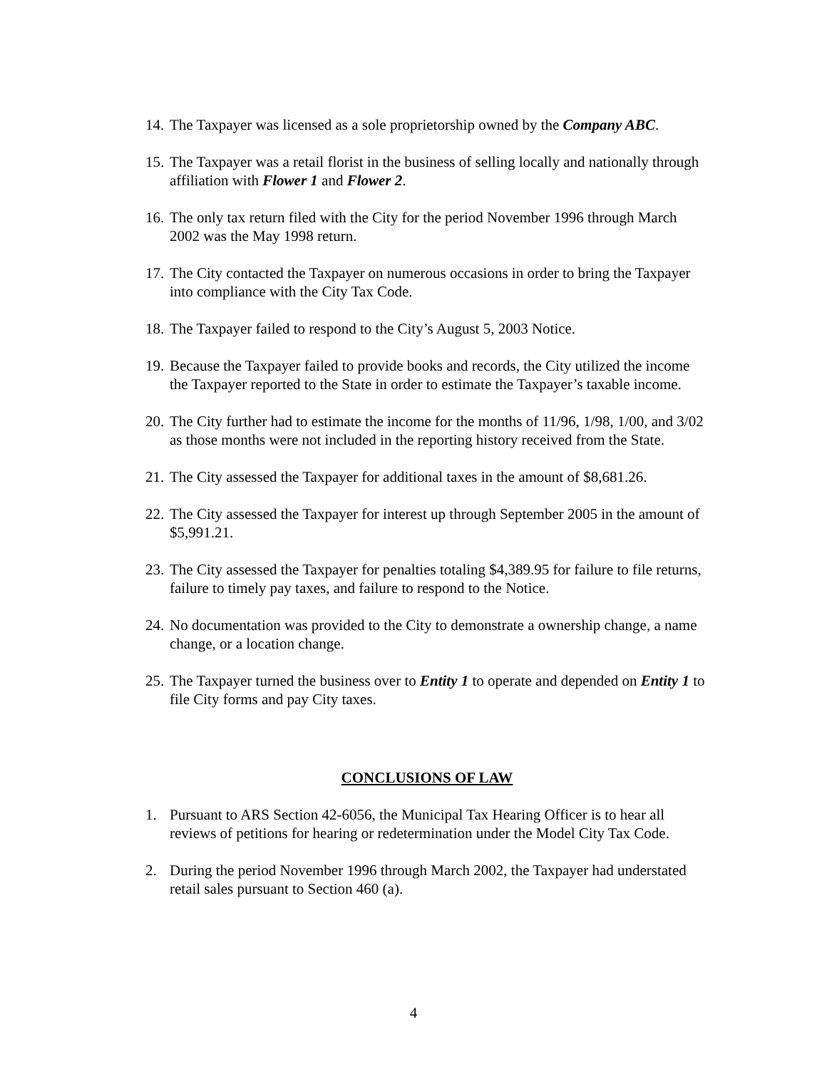14.
The Taxpayer was licensed as a sole proprietorship owned by the Company ABC.
15.
The Taxpayer was a retail florist in the business of selling locally and nationally through affiliation with Flower 1 and Flower 2.
16.
The only tax return filed with the City for the period November 1996 through March 2002 was the May 1998 return.
17.
The City contacted the Taxpayer on numerous occasions in order to bring the Taxpayer into compliance with the City Tax Code.
18.
The Taxpayer failed to respond to the City’s August 5, 2003 Notice.
19.
Because the Taxpayer failed to provide books and records, the City utilized the income the Taxpayer reported to the State in order to estimate the Taxpayer’s taxable income.
20.
The City further had to estimate the income for the months of 11/96, 1/98, 1/00, and 3/02 as those months were not included in the reporting history received from the State.
21.
The City assessed the Taxpayer for additional taxes in the amount of $8,681.26.
22.
The City assessed the Taxpayer for interest up through September 2005 in the amount of $5,991.21.
23.
The City assessed the Taxpayer for penalties totaling $4,389.95 for failure to file returns, failure to timely pay taxes, and failure to respond to the Notice.
24.
No documentation was provided to the City to demonstrate a ownership change, a name change, or a location change.
25.
The Taxpayer turned the business over to Entity 1 to operate and depended on Entity 1 to file City forms and pay City taxes.
CONCLUSIONS OF LAW
1. Pursuant to ARS Section 42-6056, the Municipal Tax Hearing Officer is to hear all reviews of petitions for hearing or redetermination under the Model City Tax Code.
2. During the period November 1996 through March 2002, the Taxpayer had understated retail sales pursuant to Section 460 (a).
4